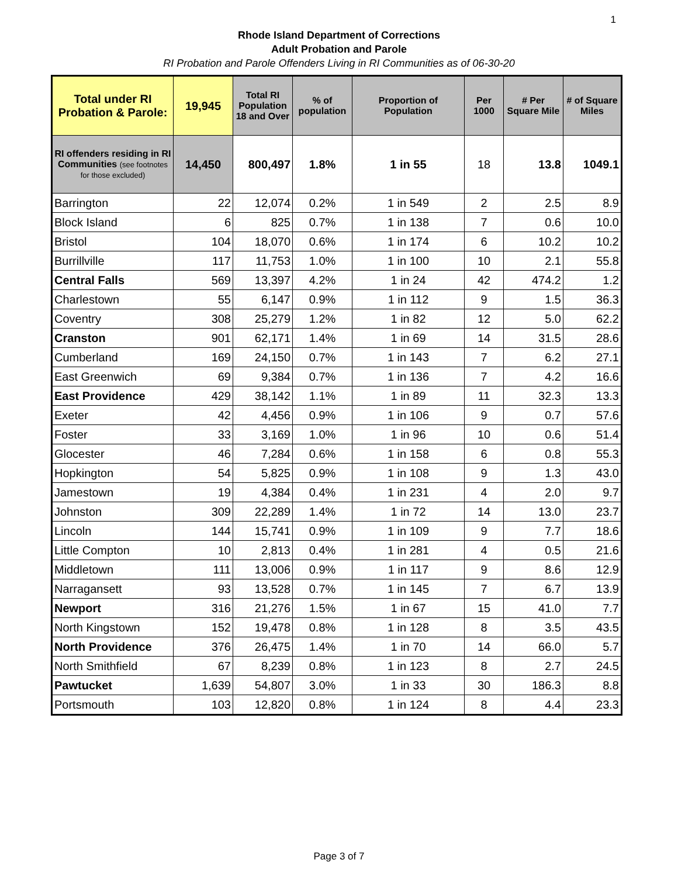1
Rhode Island Department of Corrections
Adult Probation and Parole
RI Probation and Parole Offenders Living in RI Communities as of 06-30-20
| Total under RI Probation & Parole: | 19,945 | Total RI Population 18 and Over | % of population | Proportion of Population | Per 1000 | # Per Square Mile | # of Square Miles |
| --- | --- | --- | --- | --- | --- | --- | --- |
| RI offenders residing in RI Communities (see footnotes for those excluded) | 14,450 | 800,497 | 1.8% | 1 in 55 | 18 | 13.8 | 1049.1 |
| Barrington | 22 | 12,074 | 0.2% | 1 in 549 | 2 | 2.5 | 8.9 |
| Block Island | 6 | 825 | 0.7% | 1 in 138 | 7 | 0.6 | 10.0 |
| Bristol | 104 | 18,070 | 0.6% | 1 in 174 | 6 | 10.2 | 10.2 |
| Burrillville | 117 | 11,753 | 1.0% | 1 in 100 | 10 | 2.1 | 55.8 |
| Central Falls | 569 | 13,397 | 4.2% | 1 in 24 | 42 | 474.2 | 1.2 |
| Charlestown | 55 | 6,147 | 0.9% | 1 in 112 | 9 | 1.5 | 36.3 |
| Coventry | 308 | 25,279 | 1.2% | 1 in 82 | 12 | 5.0 | 62.2 |
| Cranston | 901 | 62,171 | 1.4% | 1 in 69 | 14 | 31.5 | 28.6 |
| Cumberland | 169 | 24,150 | 0.7% | 1 in 143 | 7 | 6.2 | 27.1 |
| East Greenwich | 69 | 9,384 | 0.7% | 1 in 136 | 7 | 4.2 | 16.6 |
| East Providence | 429 | 38,142 | 1.1% | 1 in 89 | 11 | 32.3 | 13.3 |
| Exeter | 42 | 4,456 | 0.9% | 1 in 106 | 9 | 0.7 | 57.6 |
| Foster | 33 | 3,169 | 1.0% | 1 in 96 | 10 | 0.6 | 51.4 |
| Glocester | 46 | 7,284 | 0.6% | 1 in 158 | 6 | 0.8 | 55.3 |
| Hopkington | 54 | 5,825 | 0.9% | 1 in 108 | 9 | 1.3 | 43.0 |
| Jamestown | 19 | 4,384 | 0.4% | 1 in 231 | 4 | 2.0 | 9.7 |
| Johnston | 309 | 22,289 | 1.4% | 1 in 72 | 14 | 13.0 | 23.7 |
| Lincoln | 144 | 15,741 | 0.9% | 1 in 109 | 9 | 7.7 | 18.6 |
| Little Compton | 10 | 2,813 | 0.4% | 1 in 281 | 4 | 0.5 | 21.6 |
| Middletown | 111 | 13,006 | 0.9% | 1 in 117 | 9 | 8.6 | 12.9 |
| Narragansett | 93 | 13,528 | 0.7% | 1 in 145 | 7 | 6.7 | 13.9 |
| Newport | 316 | 21,276 | 1.5% | 1 in 67 | 15 | 41.0 | 7.7 |
| North Kingstown | 152 | 19,478 | 0.8% | 1 in 128 | 8 | 3.5 | 43.5 |
| North Providence | 376 | 26,475 | 1.4% | 1 in 70 | 14 | 66.0 | 5.7 |
| North Smithfield | 67 | 8,239 | 0.8% | 1 in 123 | 8 | 2.7 | 24.5 |
| Pawtucket | 1,639 | 54,807 | 3.0% | 1 in 33 | 30 | 186.3 | 8.8 |
| Portsmouth | 103 | 12,820 | 0.8% | 1 in 124 | 8 | 4.4 | 23.3 |
Page 3 of 7